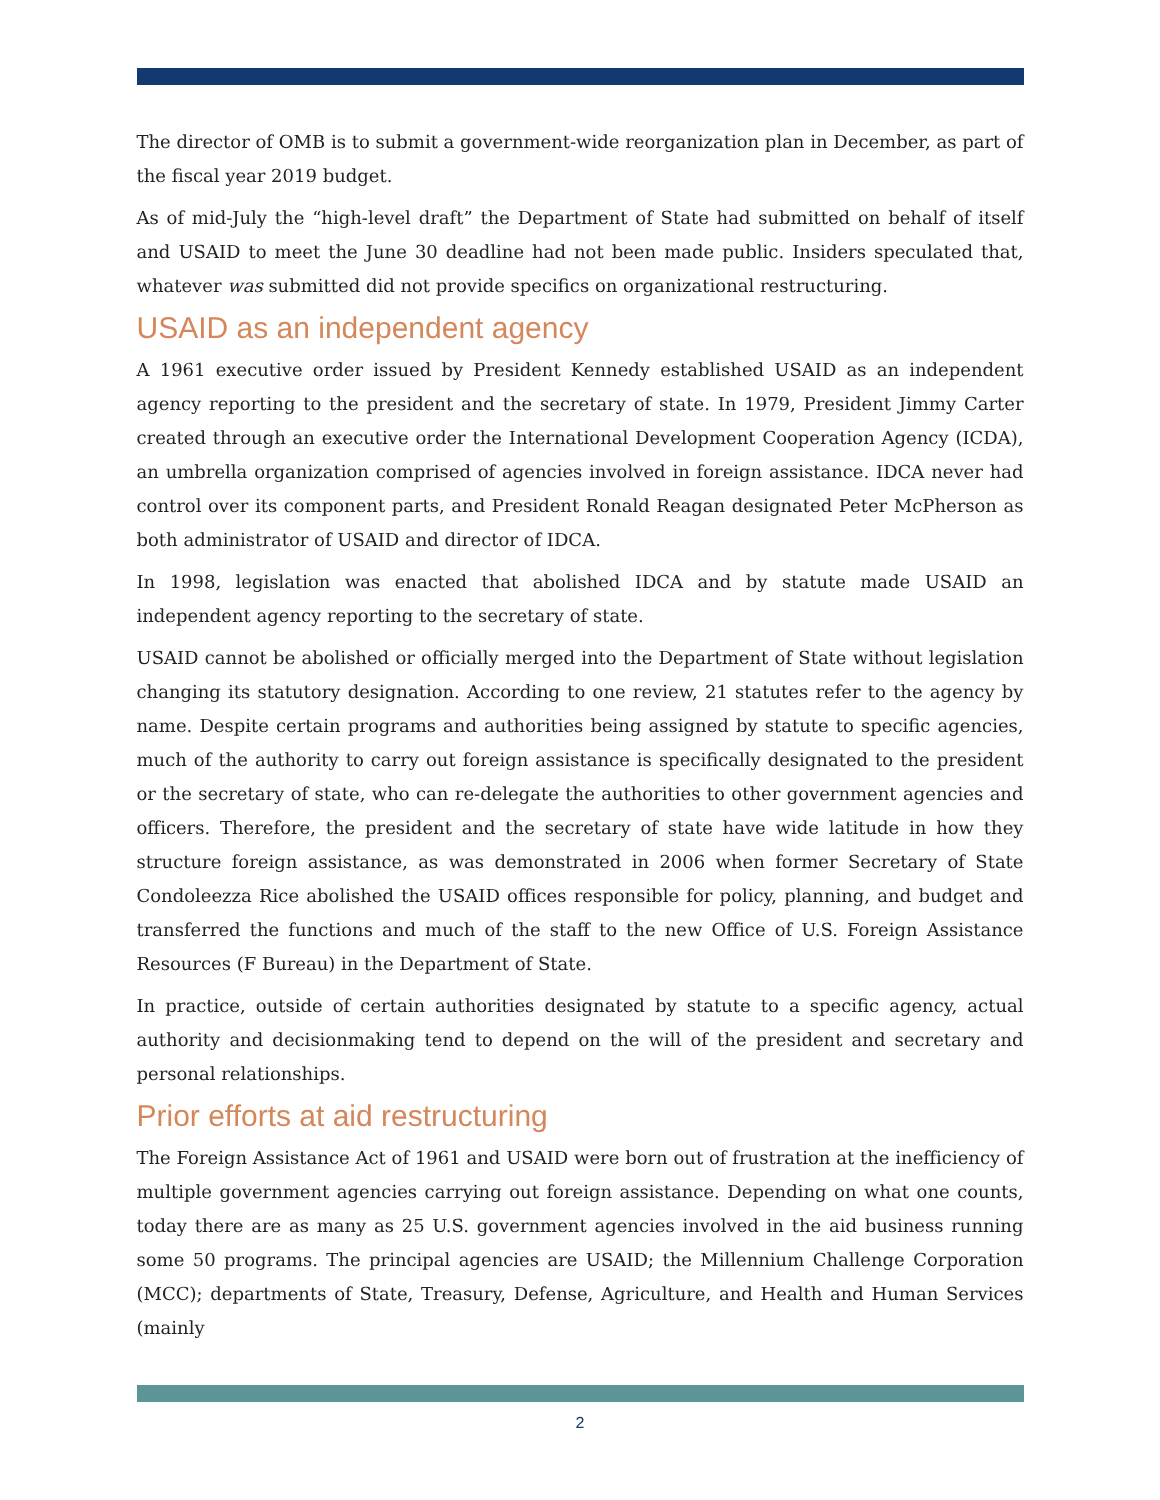The director of OMB is to submit a government-wide reorganization plan in December, as part of the fiscal year 2019 budget.
As of mid-July the “high-level draft” the Department of State had submitted on behalf of itself and USAID to meet the June 30 deadline had not been made public. Insiders speculated that, whatever was submitted did not provide specifics on organizational restructuring.
USAID as an independent agency
A 1961 executive order issued by President Kennedy established USAID as an independent agency reporting to the president and the secretary of state. In 1979, President Jimmy Carter created through an executive order the International Development Cooperation Agency (ICDA), an umbrella organization comprised of agencies involved in foreign assistance. IDCA never had control over its component parts, and President Ronald Reagan designated Peter McPherson as both administrator of USAID and director of IDCA.
In 1998, legislation was enacted that abolished IDCA and by statute made USAID an independent agency reporting to the secretary of state.
USAID cannot be abolished or officially merged into the Department of State without legislation changing its statutory designation. According to one review, 21 statutes refer to the agency by name. Despite certain programs and authorities being assigned by statute to specific agencies, much of the authority to carry out foreign assistance is specifically designated to the president or the secretary of state, who can re-delegate the authorities to other government agencies and officers. Therefore, the president and the secretary of state have wide latitude in how they structure foreign assistance, as was demonstrated in 2006 when former Secretary of State Condoleezza Rice abolished the USAID offices responsible for policy, planning, and budget and transferred the functions and much of the staff to the new Office of U.S. Foreign Assistance Resources (F Bureau) in the Department of State.
In practice, outside of certain authorities designated by statute to a specific agency, actual authority and decisionmaking tend to depend on the will of the president and secretary and personal relationships.
Prior efforts at aid restructuring
The Foreign Assistance Act of 1961 and USAID were born out of frustration at the inefficiency of multiple government agencies carrying out foreign assistance. Depending on what one counts, today there are as many as 25 U.S. government agencies involved in the aid business running some 50 programs. The principal agencies are USAID; the Millennium Challenge Corporation (MCC); departments of State, Treasury, Defense, Agriculture, and Health and Human Services (mainly
2